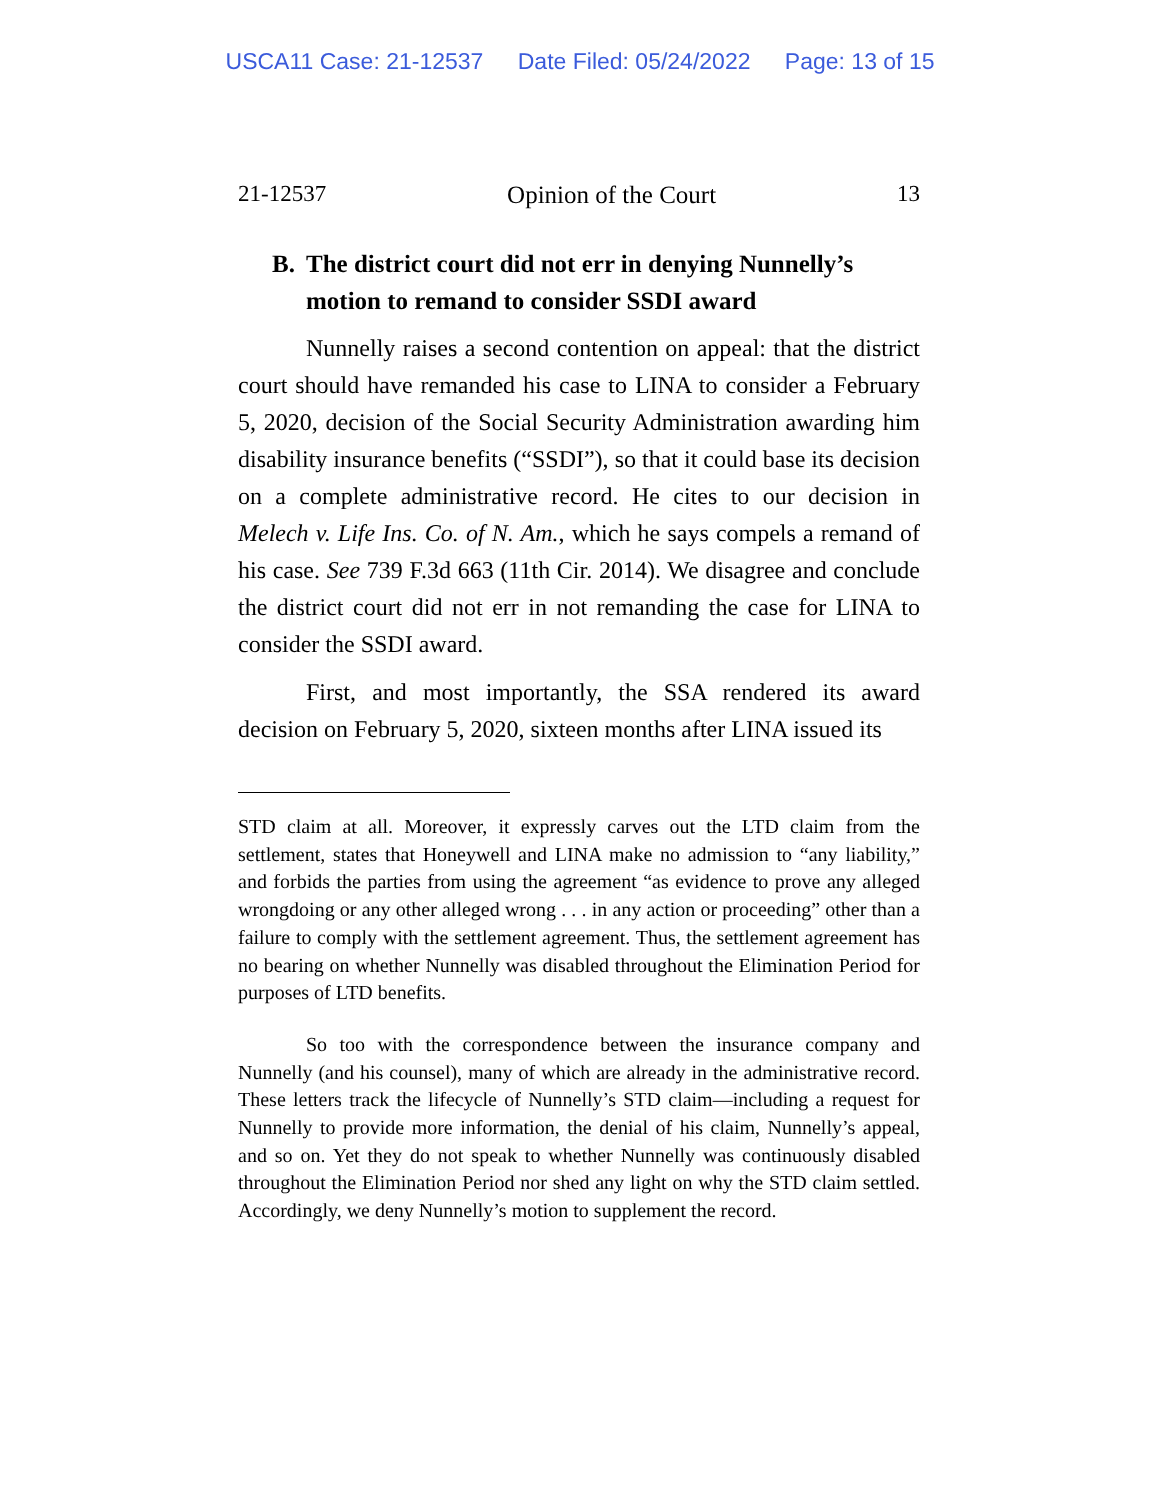USCA11 Case: 21-12537 Date Filed: 05/24/2022 Page: 13 of 15
21-12537 Opinion of the Court 13
B. The district court did not err in denying Nunnelly’s motion to remand to consider SSDI award
Nunnelly raises a second contention on appeal: that the district court should have remanded his case to LINA to consider a February 5, 2020, decision of the Social Security Administration awarding him disability insurance benefits (“SSDI”), so that it could base its decision on a complete administrative record. He cites to our decision in Melech v. Life Ins. Co. of N. Am., which he says compels a remand of his case. See 739 F.3d 663 (11th Cir. 2014). We disagree and conclude the district court did not err in not remanding the case for LINA to consider the SSDI award.
First, and most importantly, the SSA rendered its award decision on February 5, 2020, sixteen months after LINA issued its
STD claim at all. Moreover, it expressly carves out the LTD claim from the settlement, states that Honeywell and LINA make no admission to “any liability,” and forbids the parties from using the agreement “as evidence to prove any alleged wrongdoing or any other alleged wrong . . . in any action or proceeding” other than a failure to comply with the settlement agreement. Thus, the settlement agreement has no bearing on whether Nunnelly was disabled throughout the Elimination Period for purposes of LTD benefits.
So too with the correspondence between the insurance company and Nunnelly (and his counsel), many of which are already in the administrative record. These letters track the lifecycle of Nunnelly’s STD claim—including a request for Nunnelly to provide more information, the denial of his claim, Nunnelly’s appeal, and so on. Yet they do not speak to whether Nunnelly was continuously disabled throughout the Elimination Period nor shed any light on why the STD claim settled. Accordingly, we deny Nunnelly’s motion to supplement the record.